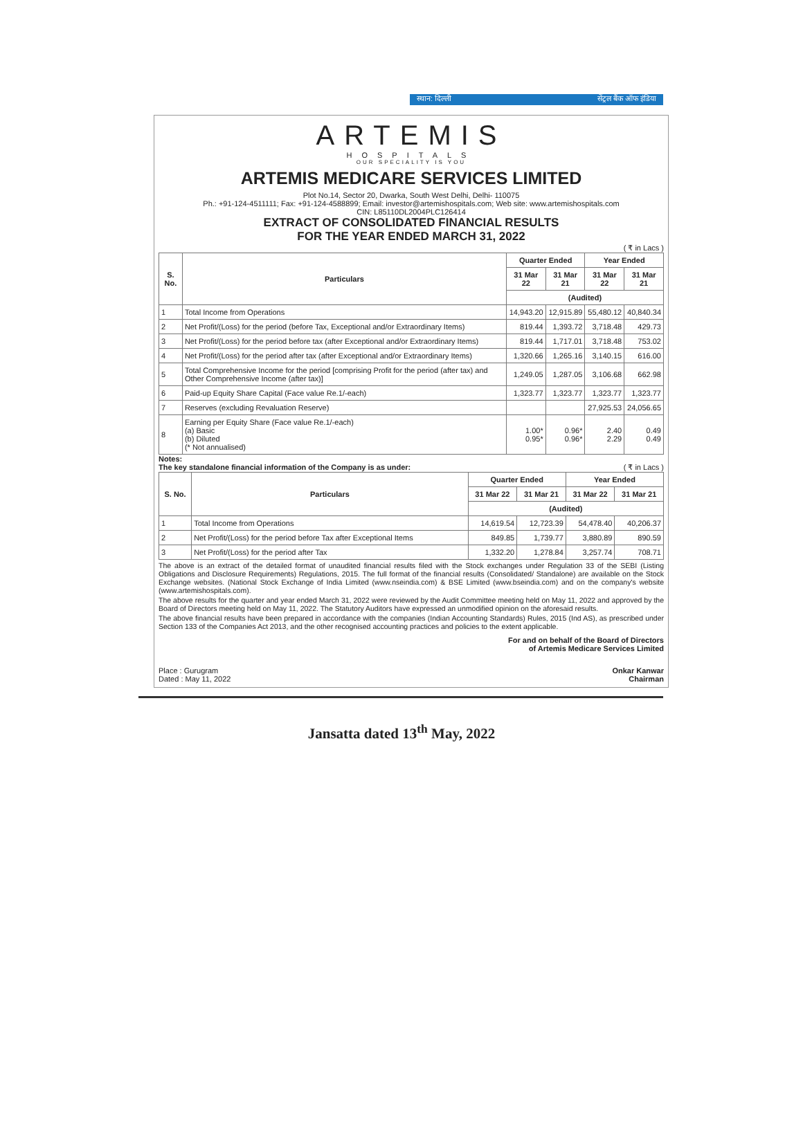स्थान: दिल्ली सेंट्रल बैंक ऑफ इंडिया
ARTEMIS
HOSPITALS
OUR SPECIALITY IS YOU
ARTEMIS MEDICARE SERVICES LIMITED
Plot No.14, Sector 20, Dwarka, South West Delhi, Delhi- 110075
Ph.: +91-124-4511111; Fax: +91-124-4588899; Email: investor@artemishospitals.com; Web site: www.artemishospitals.com
CIN: L85110DL2004PLC126414
EXTRACT OF CONSOLIDATED FINANCIAL RESULTS
FOR THE YEAR ENDED MARCH 31, 2022
( ₹ in Lacs )
| S. No. | Particulars | Quarter Ended | | Year Ended | |
| --- | --- | --- | --- | --- | --- |
| | | 31 Mar 22 | 31 Mar 21 | 31 Mar 22 | 31 Mar 21 |
| | | (Audited) | | | |
| 1 | Total Income from Operations | 14,943.20 | 12,915.89 | 55,480.12 | 40,840.34 |
| 2 | Net Profit/(Loss) for the period (before Tax, Exceptional and/or Extraordinary Items) | 819.44 | 1,393.72 | 3,718.48 | 429.73 |
| 3 | Net Profit/(Loss) for the period before tax (after Exceptional and/or Extraordinary Items) | 819.44 | 1,717.01 | 3,718.48 | 753.02 |
| 4 | Net Profit/(Loss) for the period after tax (after Exceptional and/or Extraordinary Items) | 1,320.66 | 1,265.16 | 3,140.15 | 616.00 |
| 5 | Total Comprehensive Income for the period [comprising Profit for the period (after tax) and Other Comprehensive Income (after tax)] | 1,249.05 | 1,287.05 | 3,106.68 | 662.98 |
| 6 | Paid-up Equity Share Capital (Face value Re.1/-each) | 1,323.77 | 1,323.77 | 1,323.77 | 1,323.77 |
| 7 | Reserves (excluding Revaluation Reserve) | | | 27,925.53 | 24,056.65 |
| 8 | Earning per Equity Share (Face value Re.1/-each) (a) Basic (b) Diluted (* Not annualised) | 1.00* 0.95* | 0.96* 0.96* | 2.40 2.29 | 0.49 0.49 |
Notes:
The key standalone financial information of the Company is as under: ( ₹ in Lacs )
| S. No. | Particulars | Quarter Ended | | Year Ended | |
| --- | --- | --- | --- | --- | --- |
| | | 31 Mar 22 | 31 Mar 21 | 31 Mar 22 | 31 Mar 21 |
| | | (Audited) | | | |
| 1 | Total Income from Operations | 14,619.54 | 12,723.39 | 54,478.40 | 40,206.37 |
| 2 | Net Profit/(Loss) for the period before Tax after Exceptional Items | 849.85 | 1,739.77 | 3,880.89 | 890.59 |
| 3 | Net Profit/(Loss) for the period after Tax | 1,332.20 | 1,278.84 | 3,257.74 | 708.71 |
The above is an extract of the detailed format of unaudited financial results filed with the Stock exchanges under Regulation 33 of the SEBI (Listing Obligations and Disclosure Requirements) Regulations, 2015. The full format of the financial results (Consolidated/ Standalone) are available on the Stock Exchange websites. (National Stock Exchange of India Limited (www.nseindia.com) & BSE Limited (www.bseindia.com) and on the company's website (www.artemishospitals.com).
The above results for the quarter and year ended March 31, 2022 were reviewed by the Audit Committee meeting held on May 11, 2022 and approved by the Board of Directors meeting held on May 11, 2022. The Statutory Auditors have expressed an unmodified opinion on the aforesaid results.
The above financial results have been prepared in accordance with the companies (Indian Accounting Standards) Rules, 2015 (Ind AS), as prescribed under Section 133 of the Companies Act 2013, and the other recognised accounting practices and policies to the extent applicable.
For and on behalf of the Board of Directors
of Artemis Medicare Services Limited
Place : Gurugram
Dated : May 11, 2022
Onkar Kanwar
Chairman
Jansatta dated 13<sup>th</sup> May, 2022